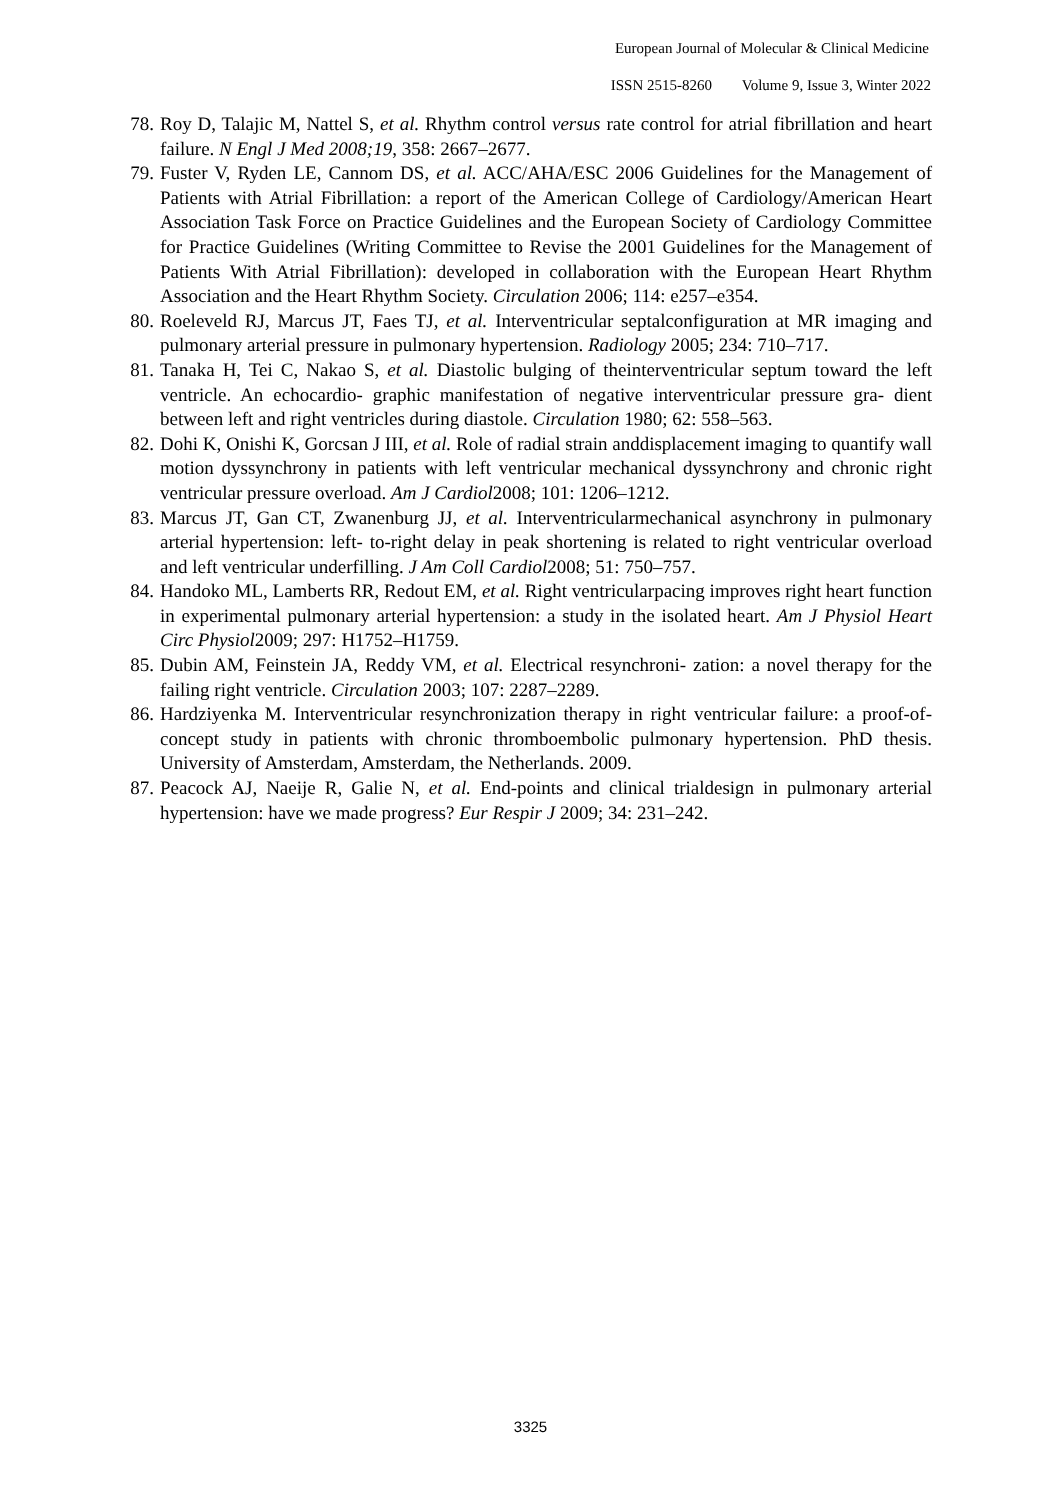European Journal of Molecular & Clinical Medicine
ISSN 2515-8260 Volume 9, Issue 3, Winter 2022
78. Roy D, Talajic M, Nattel S, et al. Rhythm control versus rate control for atrial fibrillation and heart failure. N Engl J Med 2008;19, 358: 2667–2677.
79. Fuster V, Ryden LE, Cannom DS, et al. ACC/AHA/ESC 2006 Guidelines for the Management of Patients with Atrial Fibrillation: a report of the American College of Cardiology/American Heart Association Task Force on Practice Guidelines and the European Society of Cardiology Committee for Practice Guidelines (Writing Committee to Revise the 2001 Guidelines for the Management of Patients With Atrial Fibrillation): developed in collaboration with the European Heart Rhythm Association and the Heart Rhythm Society. Circulation 2006; 114: e257–e354.
80. Roeleveld RJ, Marcus JT, Faes TJ, et al. Interventricular septalconfiguration at MR imaging and pulmonary arterial pressure in pulmonary hypertension. Radiology 2005; 234: 710–717.
81. Tanaka H, Tei C, Nakao S, et al. Diastolic bulging of theinterventricular septum toward the left ventricle. An echocardio- graphic manifestation of negative interventricular pressure gra- dient between left and right ventricles during diastole. Circulation 1980; 62: 558–563.
82. Dohi K, Onishi K, Gorcsan J III, et al. Role of radial strain anddisplacement imaging to quantify wall motion dyssynchrony in patients with left ventricular mechanical dyssynchrony and chronic right ventricular pressure overload. Am J Cardiol2008; 101: 1206–1212.
83. Marcus JT, Gan CT, Zwanenburg JJ, et al. Interventricularmechanical asynchrony in pulmonary arterial hypertension: left- to-right delay in peak shortening is related to right ventricular overload and left ventricular underfilling. J Am Coll Cardiol2008; 51: 750–757.
84. Handoko ML, Lamberts RR, Redout EM, et al. Right ventricularpacing improves right heart function in experimental pulmonary arterial hypertension: a study in the isolated heart. Am J Physiol Heart Circ Physiol2009; 297: H1752–H1759.
85. Dubin AM, Feinstein JA, Reddy VM, et al. Electrical resynchroni- zation: a novel therapy for the failing right ventricle. Circulation 2003; 107: 2287–2289.
86. Hardziyenka M. Interventricular resynchronization therapy in right ventricular failure: a proof-of-concept study in patients with chronic thromboembolic pulmonary hypertension. PhD thesis. University of Amsterdam, Amsterdam, the Netherlands. 2009.
87. Peacock AJ, Naeije R, Galie N, et al. End-points and clinical trialdesign in pulmonary arterial hypertension: have we made progress? Eur Respir J 2009; 34: 231–242.
3325